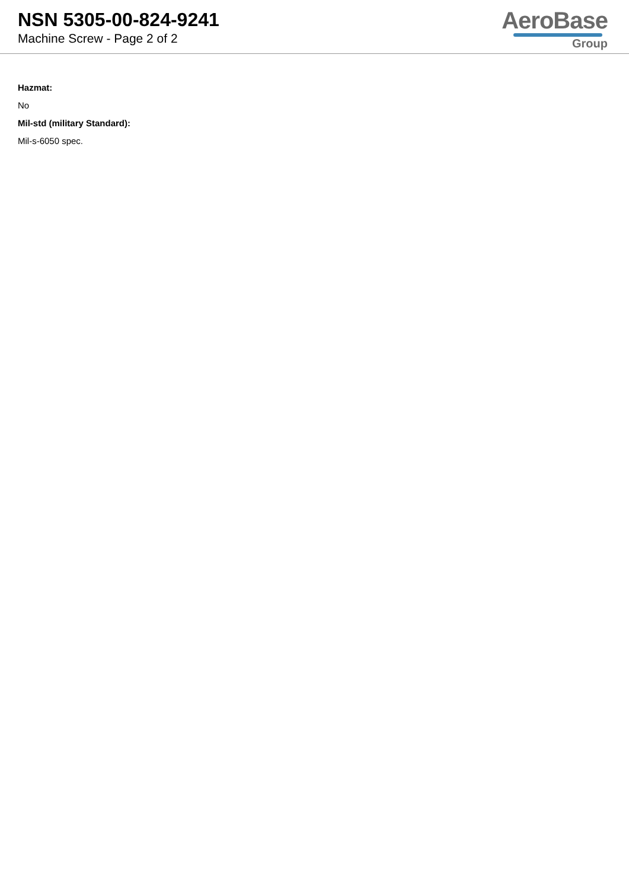NSN 5305-00-824-9241
Machine Screw - Page 2 of 2
AeroBase
Group
Hazmat:
No
Mil-std (military Standard):
Mil-s-6050 spec.